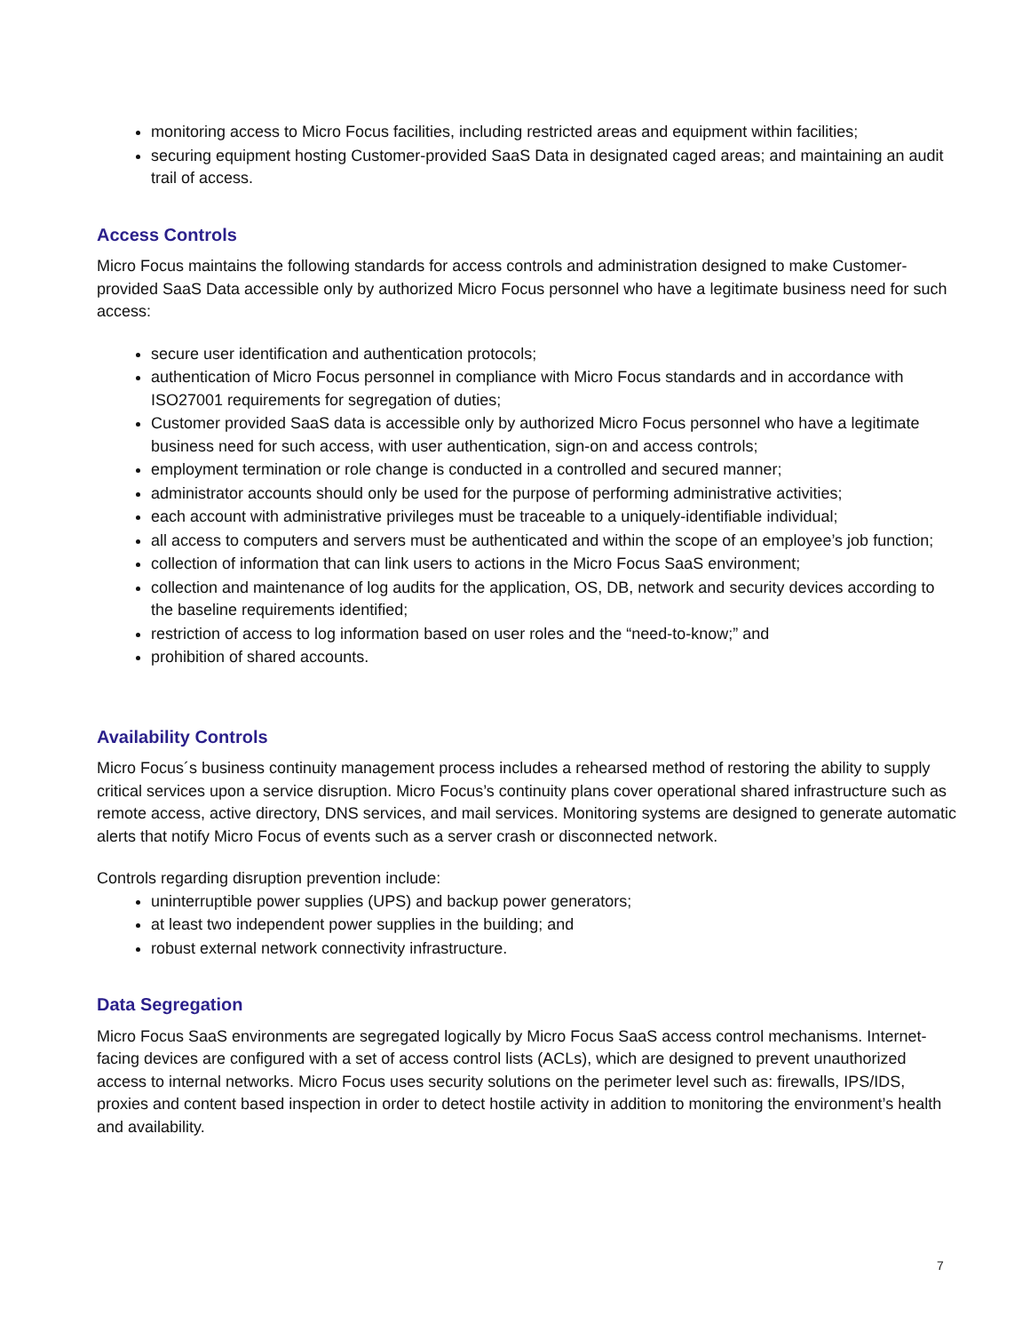monitoring access to Micro Focus facilities, including restricted areas and equipment within facilities;
securing equipment hosting Customer-provided SaaS Data in designated caged areas; and maintaining an audit trail of access.
Access Controls
Micro Focus maintains the following standards for access controls and administration designed to make Customer-provided SaaS Data accessible only by authorized Micro Focus personnel who have a legitimate business need for such access:
secure user identification and authentication protocols;
authentication of Micro Focus personnel in compliance with Micro Focus standards and in accordance with ISO27001 requirements for segregation of duties;
Customer provided SaaS data is accessible only by authorized Micro Focus personnel who have a legitimate business need for such access, with user authentication, sign-on and access controls;
employment termination or role change is conducted in a controlled and secured manner;
administrator accounts should only be used for the purpose of performing administrative activities;
each account with administrative privileges must be traceable to a uniquely-identifiable individual;
all access to computers and servers must be authenticated and within the scope of an employee’s job function;
collection of information that can link users to actions in the Micro Focus SaaS environment;
collection and maintenance of log audits for the application, OS, DB, network and security devices according to the baseline requirements identified;
restriction of access to log information based on user roles and the “need-to-know;” and
prohibition of shared accounts.
Availability Controls
Micro Focus´s business continuity management process includes a rehearsed method of restoring the ability to supply critical services upon a service disruption. Micro Focus’s continuity plans cover operational shared infrastructure such as remote access, active directory, DNS services, and mail services. Monitoring systems are designed to generate automatic alerts that notify Micro Focus of events such as a server crash or disconnected network.
Controls regarding disruption prevention include:
uninterruptible power supplies (UPS) and backup power generators;
at least two independent power supplies in the building; and
robust external network connectivity infrastructure.
Data Segregation
Micro Focus SaaS environments are segregated logically by Micro Focus SaaS access control mechanisms. Internet-facing devices are configured with a set of access control lists (ACLs), which are designed to prevent unauthorized access to internal networks. Micro Focus uses security solutions on the perimeter level such as: firewalls, IPS/IDS, proxies and content based inspection in order to detect hostile activity in addition to monitoring the environment’s health and availability.
7